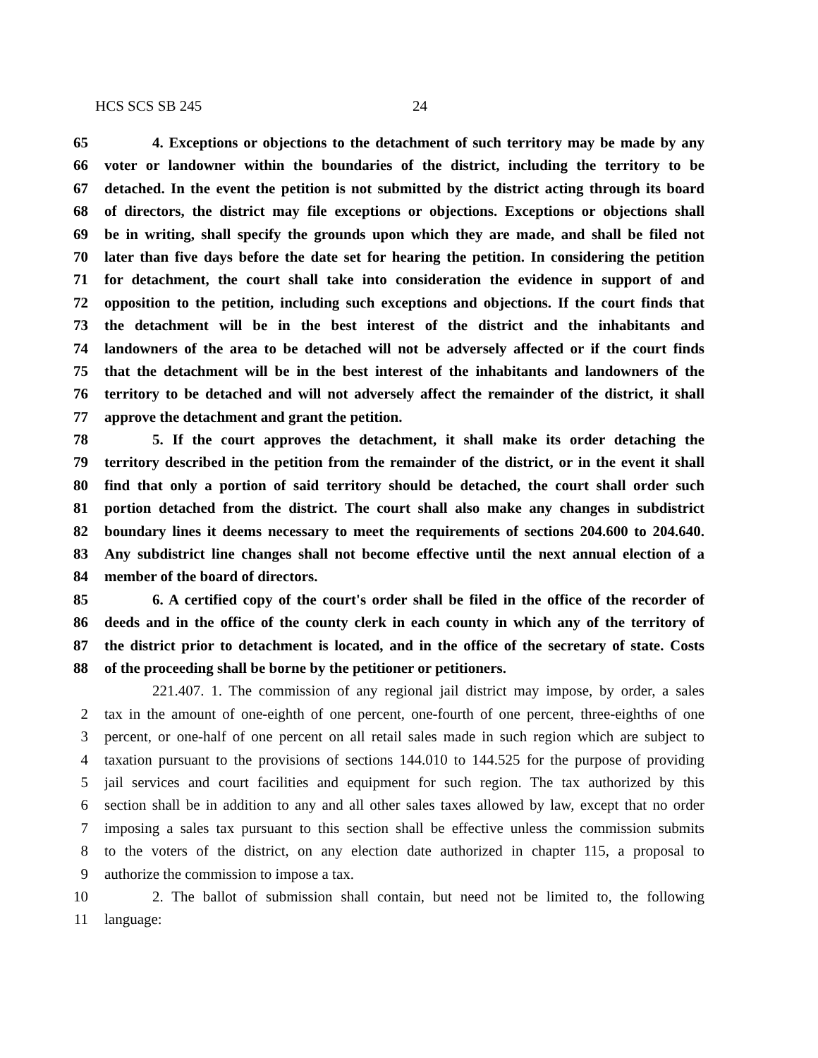HCS SCS SB 245 24
65 4. Exceptions or objections to the detachment of such territory may be made by any
66 voter or landowner within the boundaries of the district, including the territory to be
67 detached. In the event the petition is not submitted by the district acting through its board
68 of directors, the district may file exceptions or objections. Exceptions or objections shall
69 be in writing, shall specify the grounds upon which they are made, and shall be filed not
70 later than five days before the date set for hearing the petition. In considering the petition
71 for detachment, the court shall take into consideration the evidence in support of and
72 opposition to the petition, including such exceptions and objections. If the court finds that
73 the detachment will be in the best interest of the district and the inhabitants and
74 landowners of the area to be detached will not be adversely affected or if the court finds
75 that the detachment will be in the best interest of the inhabitants and landowners of the
76 territory to be detached and will not adversely affect the remainder of the district, it shall
77 approve the detachment and grant the petition.
78 5. If the court approves the detachment, it shall make its order detaching the
79 territory described in the petition from the remainder of the district, or in the event it shall
80 find that only a portion of said territory should be detached, the court shall order such
81 portion detached from the district. The court shall also make any changes in subdistrict
82 boundary lines it deems necessary to meet the requirements of sections 204.600 to 204.640.
83 Any subdistrict line changes shall not become effective until the next annual election of a
84 member of the board of directors.
85 6. A certified copy of the court's order shall be filed in the office of the recorder of
86 deeds and in the office of the county clerk in each county in which any of the territory of
87 the district prior to detachment is located, and in the office of the secretary of state. Costs
88 of the proceeding shall be borne by the petitioner or petitioners.
221.407. 1. The commission of any regional jail district may impose, by order, a sales
2 tax in the amount of one-eighth of one percent, one-fourth of one percent, three-eighths of one
3 percent, or one-half of one percent on all retail sales made in such region which are subject to
4 taxation pursuant to the provisions of sections 144.010 to 144.525 for the purpose of providing
5 jail services and court facilities and equipment for such region. The tax authorized by this
6 section shall be in addition to any and all other sales taxes allowed by law, except that no order
7 imposing a sales tax pursuant to this section shall be effective unless the commission submits
8 to the voters of the district, on any election date authorized in chapter 115, a proposal to
9 authorize the commission to impose a tax.
10 2. The ballot of submission shall contain, but need not be limited to, the following
11 language: